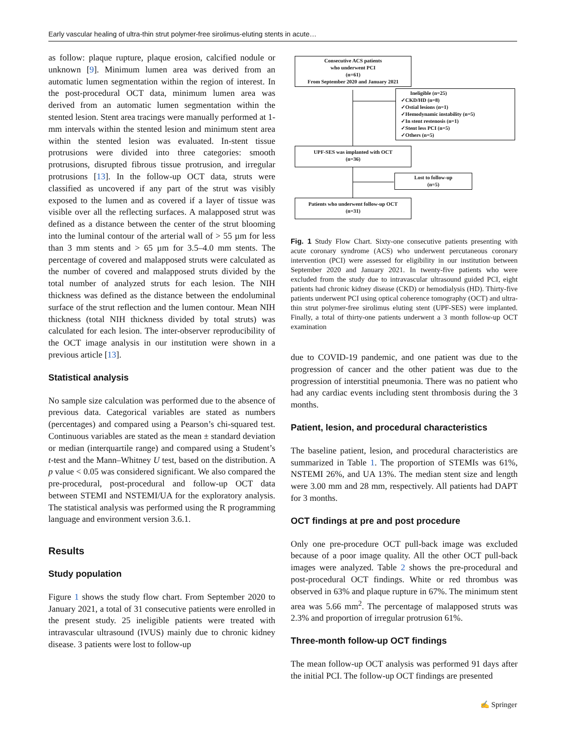Early vascular healing of ultra-thin strut polymer-free sirolimus-eluting stents in acute…
as follow: plaque rupture, plaque erosion, calcified nodule or unknown [9]. Minimum lumen area was derived from an automatic lumen segmentation within the region of interest. In the post-procedural OCT data, minimum lumen area was derived from an automatic lumen segmentation within the stented lesion. Stent area tracings were manually performed at 1-mm intervals within the stented lesion and minimum stent area within the stented lesion was evaluated. In-stent tissue protrusions were divided into three categories: smooth protrusions, disrupted fibrous tissue protrusion, and irregular protrusions [13]. In the follow-up OCT data, struts were classified as uncovered if any part of the strut was visibly exposed to the lumen and as covered if a layer of tissue was visible over all the reflecting surfaces. A malapposed strut was defined as a distance between the center of the strut blooming into the luminal contour of the arterial wall of > 55 µm for less than 3 mm stents and > 65 µm for 3.5–4.0 mm stents. The percentage of covered and malapposed struts were calculated as the number of covered and malapposed struts divided by the total number of analyzed struts for each lesion. The NIH thickness was defined as the distance between the endoluminal surface of the strut reflection and the lumen contour. Mean NIH thickness (total NIH thickness divided by total struts) was calculated for each lesion. The inter-observer reproducibility of the OCT image analysis in our institution were shown in a previous article [13].
Statistical analysis
No sample size calculation was performed due to the absence of previous data. Categorical variables are stated as numbers (percentages) and compared using a Pearson’s chi-squared test. Continuous variables are stated as the mean ± standard deviation or median (interquartile range) and compared using a Student’s t-test and the Mann–Whitney U test, based on the distribution. A p value < 0.05 was considered significant. We also compared the pre-procedural, post-procedural and follow-up OCT data between STEMI and NSTEMI/UA for the exploratory analysis. The statistical analysis was performed using the R programming language and environment version 3.6.1.
Results
Study population
Figure 1 shows the study flow chart. From September 2020 to January 2021, a total of 31 consecutive patients were enrolled in the present study. 25 ineligible patients were treated with intravascular ultrasound (IVUS) mainly due to chronic kidney disease. 3 patients were lost to follow-up
Consecutive ACS patients
who underwent PCI
(n=61)
From September 2020 and January 2021
Ineligible (n=25)
✓CKD/HD (n=8)
✓Ostial lesions (n=1)
✓Hemodynamic instability (n=5)
✓In stent restenosis (n=1)
✓Stent less PCI (n=5)
✓Others (n=5)
UPF-SES was implanted with OCT
(n=36)
Lost to follow-up
(n=5)
Patients who underwent follow-up OCT
(n=31)
Fig. 1 Study Flow Chart. Sixty-one consecutive patients presenting with acute coronary syndrome (ACS) who underwent percutaneous coronary intervention (PCI) were assessed for eligibility in our institution between September 2020 and January 2021. In twenty-five patients who were excluded from the study due to intravascular ultrasound guided PCI, eight patients had chronic kidney disease (CKD) or hemodialysis (HD). Thirty-five patients underwent PCI using optical coherence tomography (OCT) and ultra-thin strut polymer-free sirolimus eluting stent (UPF-SES) were implanted. Finally, a total of thirty-one patients underwent a 3 month follow-up OCT examination
due to COVID-19 pandemic, and one patient was due to the progression of cancer and the other patient was due to the progression of interstitial pneumonia. There was no patient who had any cardiac events including stent thrombosis during the 3 months.
Patient, lesion, and procedural characteristics
The baseline patient, lesion, and procedural characteristics are summarized in Table 1. The proportion of STEMIs was 61%, NSTEMI 26%, and UA 13%. The median stent size and length were 3.00 mm and 28 mm, respectively. All patients had DAPT for 3 months.
OCT findings at pre and post procedure
Only one pre-procedure OCT pull-back image was excluded because of a poor image quality. All the other OCT pull-back images were analyzed. Table 2 shows the pre-procedural and post-procedural OCT findings. White or red thrombus was observed in 63% and plaque rupture in 67%. The minimum stent area was 5.66 mm<sup>2</sup>. The percentage of malapposed struts was 2.3% and proportion of irregular protrusion 61%.
Three-month follow-up OCT findings
The mean follow-up OCT analysis was performed 91 days after the initial PCI. The follow-up OCT findings are presented
✍ Springer